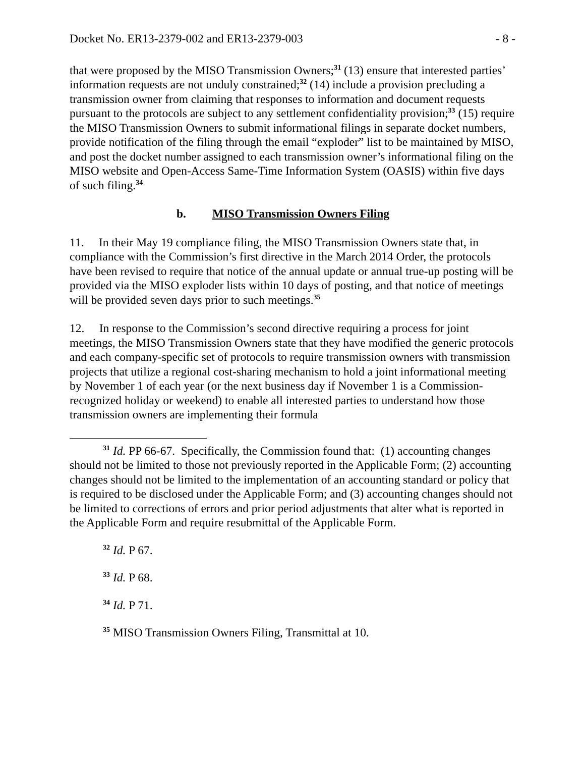Docket No. ER13-2379-002 and ER13-2379-003 - 8 -
that were proposed by the MISO Transmission Owners;<sup>31</sup> (13) ensure that interested parties’ information requests are not unduly constrained;<sup>32</sup> (14) include a provision precluding a transmission owner from claiming that responses to information and document requests pursuant to the protocols are subject to any settlement confidentiality provision;<sup>33</sup> (15) require the MISO Transmission Owners to submit informational filings in separate docket numbers, provide notification of the filing through the email “exploder” list to be maintained by MISO, and post the docket number assigned to each transmission owner’s informational filing on the MISO website and Open-Access Same-Time Information System (OASIS) within five days of such filing.<sup>34</sup>
b. MISO Transmission Owners Filing
11. In their May 19 compliance filing, the MISO Transmission Owners state that, in compliance with the Commission’s first directive in the March 2014 Order, the protocols have been revised to require that notice of the annual update or annual true-up posting will be provided via the MISO exploder lists within 10 days of posting, and that notice of meetings will be provided seven days prior to such meetings.<sup>35</sup>
12. In response to the Commission’s second directive requiring a process for joint meetings, the MISO Transmission Owners state that they have modified the generic protocols and each company-specific set of protocols to require transmission owners with transmission projects that utilize a regional cost-sharing mechanism to hold a joint informational meeting by November 1 of each year (or the next business day if November 1 is a Commission-recognized holiday or weekend) to enable all interested parties to understand how those transmission owners are implementing their formula
<sup>31</sup> Id. PP 66-67. Specifically, the Commission found that: (1) accounting changes should not be limited to those not previously reported in the Applicable Form; (2) accounting changes should not be limited to the implementation of an accounting standard or policy that is required to be disclosed under the Applicable Form; and (3) accounting changes should not be limited to corrections of errors and prior period adjustments that alter what is reported in the Applicable Form and require resubmittal of the Applicable Form.
<sup>32</sup> Id. P 67.
<sup>33</sup> Id. P 68.
<sup>34</sup> Id. P 71.
<sup>35</sup> MISO Transmission Owners Filing, Transmittal at 10.